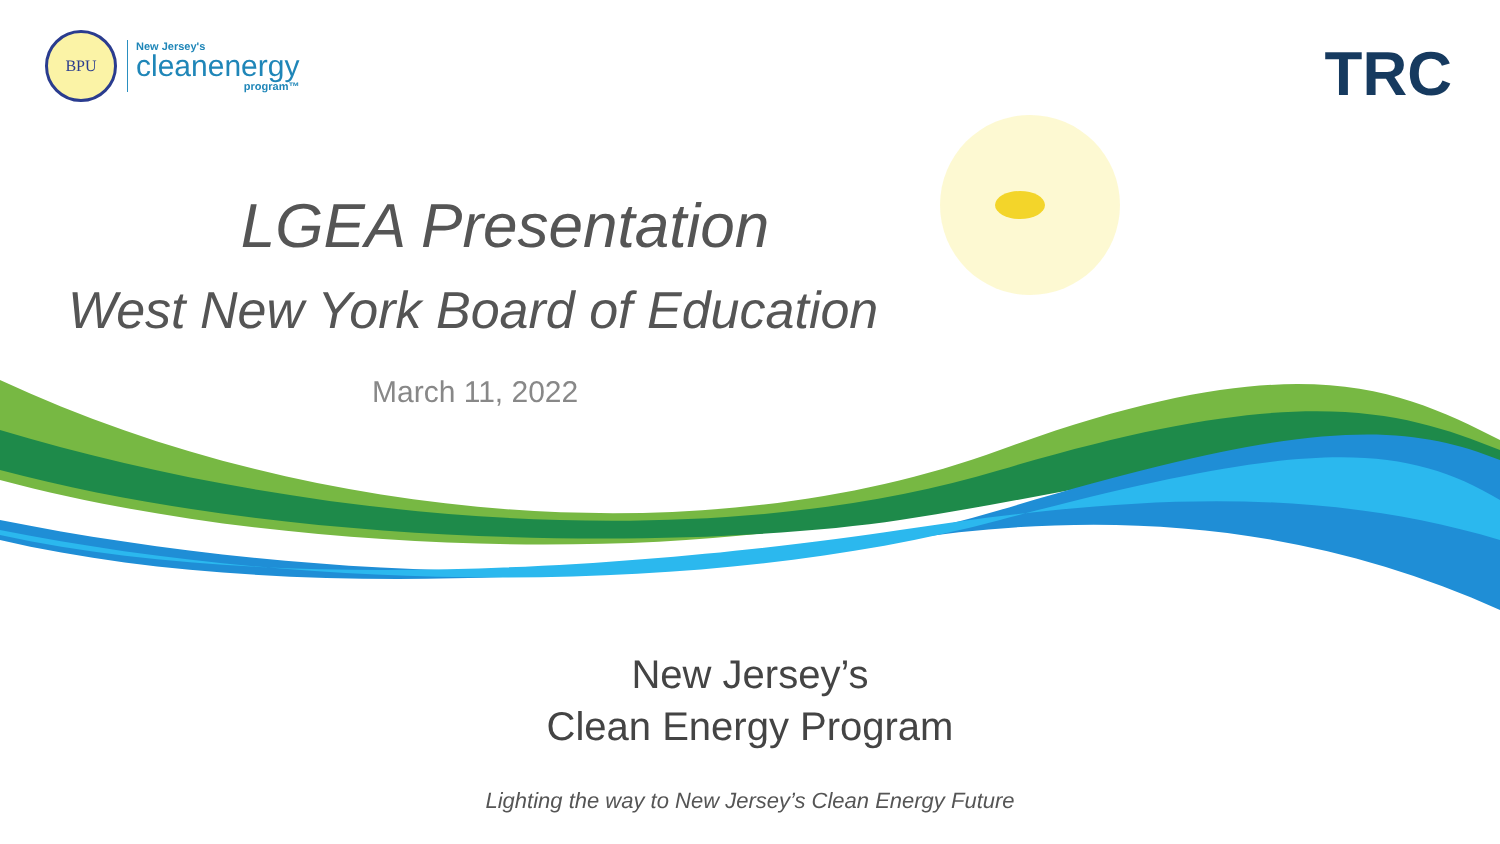BPU
New Jersey's
cleanenergy
program™
TRC
LGEA Presentation
West New York Board of Education
March 11, 2022
New Jersey’s
Clean Energy Program
Lighting the way to New Jersey’s Clean Energy Future